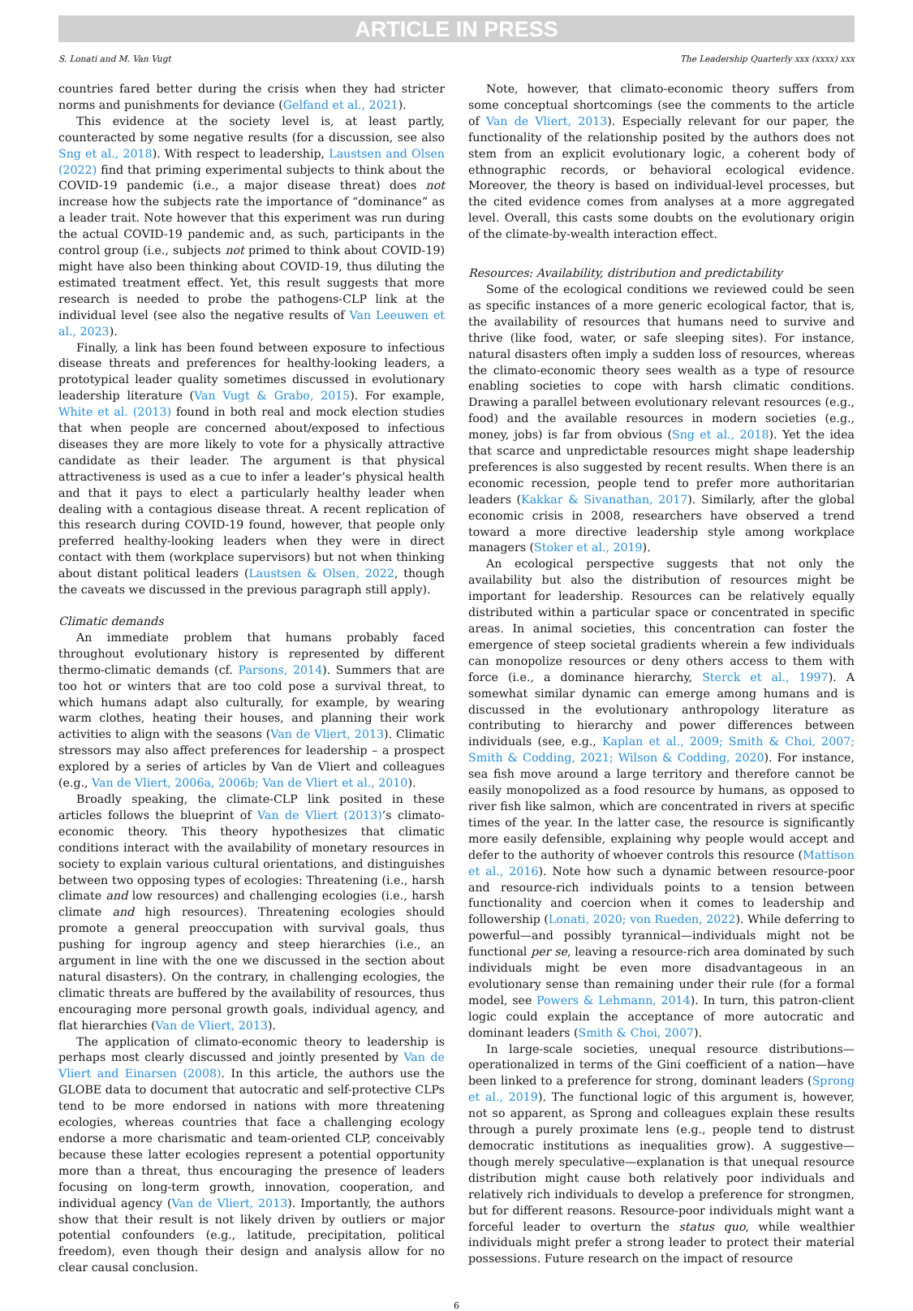ARTICLE IN PRESS
S. Lonati and M. Van Vugt The Leadership Quarterly xxx (xxxx) xxx
countries fared better during the crisis when they had stricter norms and punishments for deviance (Gelfand et al., 2021).
This evidence at the society level is, at least partly, counteracted by some negative results (for a discussion, see also Sng et al., 2018). With respect to leadership, Laustsen and Olsen (2022) find that priming experimental subjects to think about the COVID-19 pandemic (i.e., a major disease threat) does not increase how the subjects rate the importance of “dominance” as a leader trait. Note however that this experiment was run during the actual COVID-19 pandemic and, as such, participants in the control group (i.e., subjects not primed to think about COVID-19) might have also been thinking about COVID-19, thus diluting the estimated treatment effect. Yet, this result suggests that more research is needed to probe the pathogens-CLP link at the individual level (see also the negative results of Van Leeuwen et al., 2023).
Finally, a link has been found between exposure to infectious disease threats and preferences for healthy-looking leaders, a prototypical leader quality sometimes discussed in evolutionary leadership literature (Van Vugt & Grabo, 2015). For example, White et al. (2013) found in both real and mock election studies that when people are concerned about/exposed to infectious diseases they are more likely to vote for a physically attractive candidate as their leader. The argument is that physical attractiveness is used as a cue to infer a leader’s physical health and that it pays to elect a particularly healthy leader when dealing with a contagious disease threat. A recent replication of this research during COVID-19 found, however, that people only preferred healthy-looking leaders when they were in direct contact with them (workplace supervisors) but not when thinking about distant political leaders (Laustsen & Olsen, 2022, though the caveats we discussed in the previous paragraph still apply).
Climatic demands
An immediate problem that humans probably faced throughout evolutionary history is represented by different thermo-climatic demands (cf. Parsons, 2014). Summers that are too hot or winters that are too cold pose a survival threat, to which humans adapt also culturally, for example, by wearing warm clothes, heating their houses, and planning their work activities to align with the seasons (Van de Vliert, 2013). Climatic stressors may also affect preferences for leadership – a prospect explored by a series of articles by Van de Vliert and colleagues (e.g., Van de Vliert, 2006a, 2006b; Van de Vliert et al., 2010).
Broadly speaking, the climate-CLP link posited in these articles follows the blueprint of Van de Vliert (2013)’s climato-economic theory. This theory hypothesizes that climatic conditions interact with the availability of monetary resources in society to explain various cultural orientations, and distinguishes between two opposing types of ecologies: Threatening (i.e., harsh climate and low resources) and challenging ecologies (i.e., harsh climate and high resources). Threatening ecologies should promote a general preoccupation with survival goals, thus pushing for ingroup agency and steep hierarchies (i.e., an argument in line with the one we discussed in the section about natural disasters). On the contrary, in challenging ecologies, the climatic threats are buffered by the availability of resources, thus encouraging more personal growth goals, individual agency, and flat hierarchies (Van de Vliert, 2013).
The application of climato-economic theory to leadership is perhaps most clearly discussed and jointly presented by Van de Vliert and Einarsen (2008). In this article, the authors use the GLOBE data to document that autocratic and self-protective CLPs tend to be more endorsed in nations with more threatening ecologies, whereas countries that face a challenging ecology endorse a more charismatic and team-oriented CLP, conceivably because these latter ecologies represent a potential opportunity more than a threat, thus encouraging the presence of leaders focusing on long-term growth, innovation, cooperation, and individual agency (Van de Vliert, 2013). Importantly, the authors show that their result is not likely driven by outliers or major potential confounders (e.g., latitude, precipitation, political freedom), even though their design and analysis allow for no clear causal conclusion.
Note, however, that climato-economic theory suffers from some conceptual shortcomings (see the comments to the article of Van de Vliert, 2013). Especially relevant for our paper, the functionality of the relationship posited by the authors does not stem from an explicit evolutionary logic, a coherent body of ethnographic records, or behavioral ecological evidence. Moreover, the theory is based on individual-level processes, but the cited evidence comes from analyses at a more aggregated level. Overall, this casts some doubts on the evolutionary origin of the climate-by-wealth interaction effect.
Resources: Availability, distribution and predictability
Some of the ecological conditions we reviewed could be seen as specific instances of a more generic ecological factor, that is, the availability of resources that humans need to survive and thrive (like food, water, or safe sleeping sites). For instance, natural disasters often imply a sudden loss of resources, whereas the climato-economic theory sees wealth as a type of resource enabling societies to cope with harsh climatic conditions. Drawing a parallel between evolutionary relevant resources (e.g., food) and the available resources in modern societies (e.g., money, jobs) is far from obvious (Sng et al., 2018). Yet the idea that scarce and unpredictable resources might shape leadership preferences is also suggested by recent results. When there is an economic recession, people tend to prefer more authoritarian leaders (Kakkar & Sivanathan, 2017). Similarly, after the global economic crisis in 2008, researchers have observed a trend toward a more directive leadership style among workplace managers (Stoker et al., 2019).
An ecological perspective suggests that not only the availability but also the distribution of resources might be important for leadership. Resources can be relatively equally distributed within a particular space or concentrated in specific areas. In animal societies, this concentration can foster the emergence of steep societal gradients wherein a few individuals can monopolize resources or deny others access to them with force (i.e., a dominance hierarchy, Sterck et al., 1997). A somewhat similar dynamic can emerge among humans and is discussed in the evolutionary anthropology literature as contributing to hierarchy and power differences between individuals (see, e.g., Kaplan et al., 2009; Smith & Choi, 2007; Smith & Codding, 2021; Wilson & Codding, 2020). For instance, sea fish move around a large territory and therefore cannot be easily monopolized as a food resource by humans, as opposed to river fish like salmon, which are concentrated in rivers at specific times of the year. In the latter case, the resource is significantly more easily defensible, explaining why people would accept and defer to the authority of whoever controls this resource (Mattison et al., 2016). Note how such a dynamic between resource-poor and resource-rich individuals points to a tension between functionality and coercion when it comes to leadership and followership (Lonati, 2020; von Rueden, 2022). While deferring to powerful—and possibly tyrannical—individuals might not be functional per se, leaving a resource-rich area dominated by such individuals might be even more disadvantageous in an evolutionary sense than remaining under their rule (for a formal model, see Powers & Lehmann, 2014). In turn, this patron-client logic could explain the acceptance of more autocratic and dominant leaders (Smith & Choi, 2007).
In large-scale societies, unequal resource distributions—operationalized in terms of the Gini coefficient of a nation—have been linked to a preference for strong, dominant leaders (Sprong et al., 2019). The functional logic of this argument is, however, not so apparent, as Sprong and colleagues explain these results through a purely proximate lens (e.g., people tend to distrust democratic institutions as inequalities grow). A suggestive—though merely speculative—explanation is that unequal resource distribution might cause both relatively poor individuals and relatively rich individuals to develop a preference for strongmen, but for different reasons. Resource-poor individuals might want a forceful leader to overturn the status quo, while wealthier individuals might prefer a strong leader to protect their material possessions. Future research on the impact of resource
6